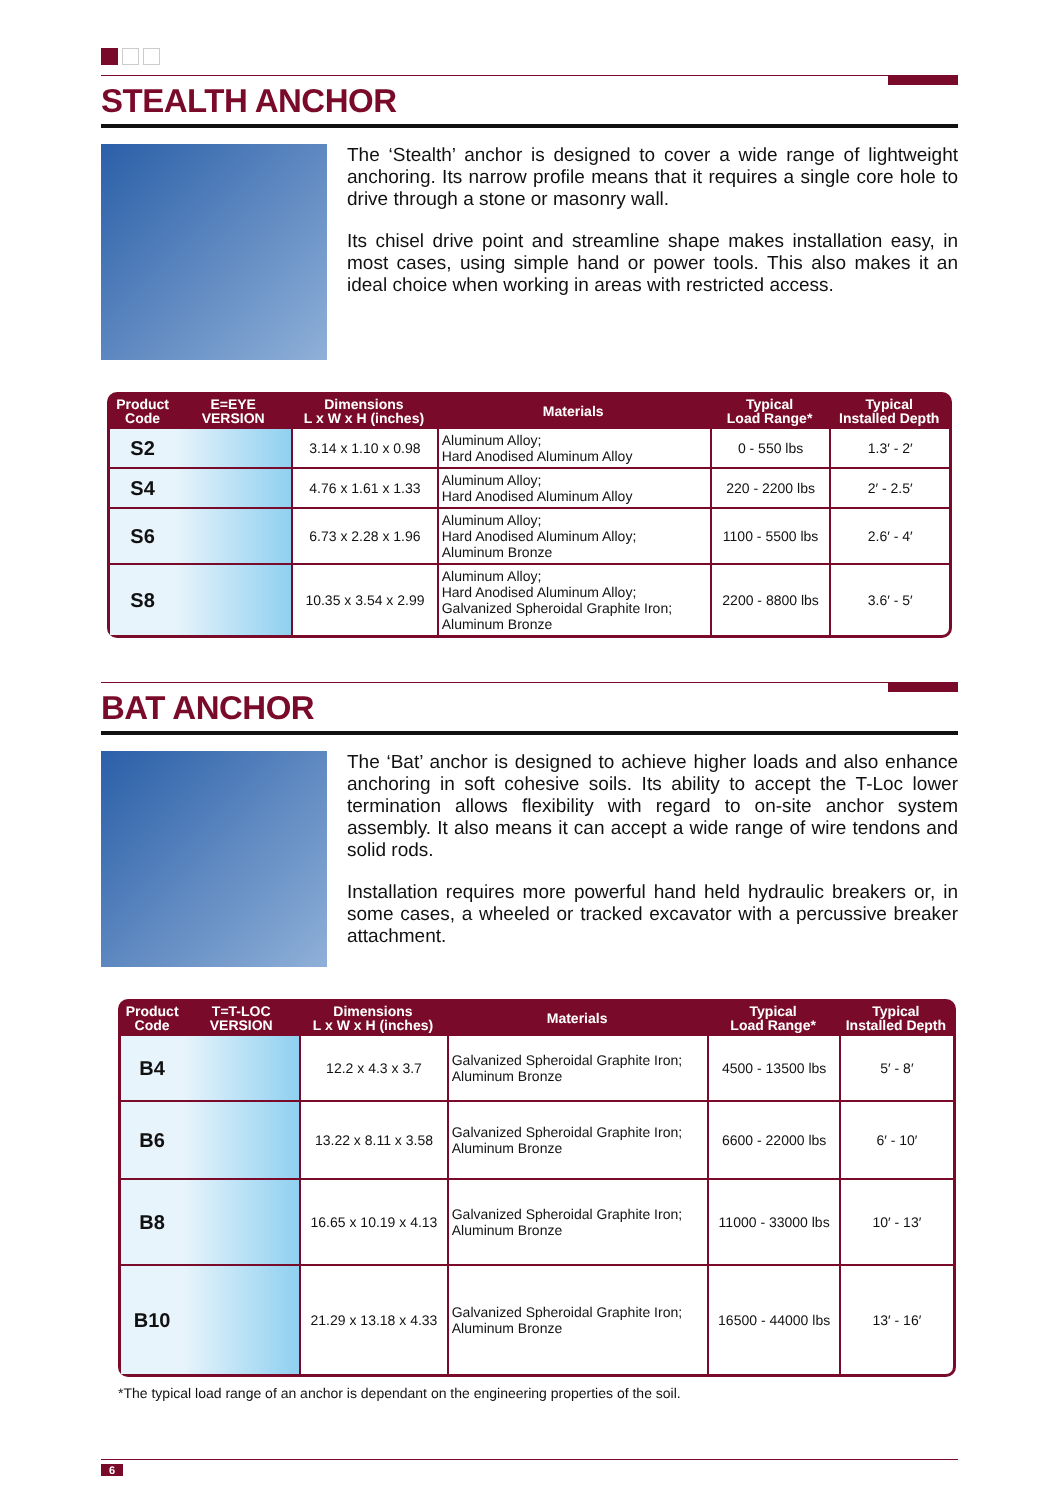STEALTH ANCHOR
The ‘Stealth’ anchor is designed to cover a wide range of lightweight anchoring. Its narrow profile means that it requires a single core hole to drive through a stone or masonry wall.
Its chisel drive point and streamline shape makes installation easy, in most cases, using simple hand or power tools. This also makes it an ideal choice when working in areas with restricted access.
| Product Code | E=EYE VERSION | Dimensions L x W x H (inches) | Materials | Typical Load Range* | Typical Installed Depth |
| --- | --- | --- | --- | --- | --- |
| S2 | | 3.14 x 1.10 x 0.98 | Aluminum Alloy; Hard Anodised Aluminum Alloy | 0 - 550 lbs | 1.3′ - 2′ |
| S4 | | 4.76 x 1.61 x 1.33 | Aluminum Alloy; Hard Anodised Aluminum Alloy | 220 - 2200 lbs | 2′ - 2.5′ |
| S6 | | 6.73 x 2.28 x 1.96 | Aluminum Alloy; Hard Anodised Aluminum Alloy; Aluminum Bronze | 1100 - 5500 lbs | 2.6′ - 4′ |
| S8 | | 10.35 x 3.54 x 2.99 | Aluminum Alloy; Hard Anodised Aluminum Alloy; Galvanized Spheroidal Graphite Iron; Aluminum Bronze | 2200 - 8800 lbs | 3.6′ - 5′ |
BAT ANCHOR
The ‘Bat’ anchor is designed to achieve higher loads and also enhance anchoring in soft cohesive soils. Its ability to accept the T-Loc lower termination allows flexibility with regard to on-site anchor system assembly. It also means it can accept a wide range of wire tendons and solid rods.
Installation requires more powerful hand held hydraulic breakers or, in some cases, a wheeled or tracked excavator with a percussive breaker attachment.
| Product Code | T=T-LOC VERSION | Dimensions L x W x H (inches) | Materials | Typical Load Range* | Typical Installed Depth |
| --- | --- | --- | --- | --- | --- |
| B4 | | 12.2 x 4.3 x 3.7 | Galvanized Spheroidal Graphite Iron; Aluminum Bronze | 4500 - 13500 lbs | 5′ - 8′ |
| B6 | | 13.22 x 8.11 x 3.58 | Galvanized Spheroidal Graphite Iron; Aluminum Bronze | 6600 - 22000 lbs | 6′ - 10′ |
| B8 | | 16.65 x 10.19 x 4.13 | Galvanized Spheroidal Graphite Iron; Aluminum Bronze | 11000 - 33000 lbs | 10′ - 13′ |
| B10 | | 21.29 x 13.18 x 4.33 | Galvanized Spheroidal Graphite Iron; Aluminum Bronze | 16500 - 44000 lbs | 13′ - 16′ |
*The typical load range of an anchor is dependant on the engineering properties of the soil.
6